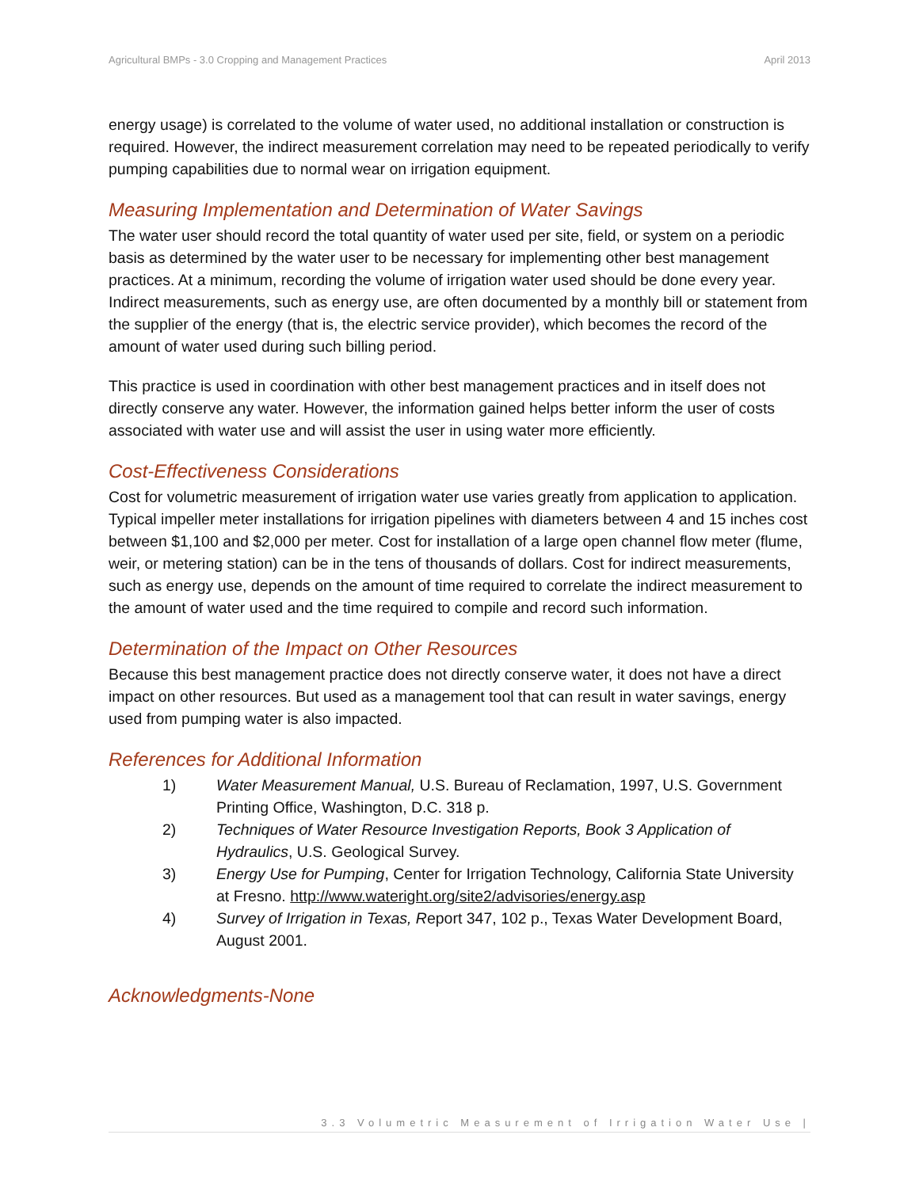Agricultural BMPs - 3.0 Cropping and Management Practices April 2013
energy usage) is correlated to the volume of water used, no additional installation or construction is required. However, the indirect measurement correlation may need to be repeated periodically to verify pumping capabilities due to normal wear on irrigation equipment.
Measuring Implementation and Determination of Water Savings
The water user should record the total quantity of water used per site, field, or system on a periodic basis as determined by the water user to be necessary for implementing other best management practices. At a minimum, recording the volume of irrigation water used should be done every year. Indirect measurements, such as energy use, are often documented by a monthly bill or statement from the supplier of the energy (that is, the electric service provider), which becomes the record of the amount of water used during such billing period.
This practice is used in coordination with other best management practices and in itself does not directly conserve any water. However, the information gained helps better inform the user of costs associated with water use and will assist the user in using water more efficiently.
Cost-Effectiveness Considerations
Cost for volumetric measurement of irrigation water use varies greatly from application to application. Typical impeller meter installations for irrigation pipelines with diameters between 4 and 15 inches cost between $1,100 and $2,000 per meter. Cost for installation of a large open channel flow meter (flume, weir, or metering station) can be in the tens of thousands of dollars. Cost for indirect measurements, such as energy use, depends on the amount of time required to correlate the indirect measurement to the amount of water used and the time required to compile and record such information.
Determination of the Impact on Other Resources
Because this best management practice does not directly conserve water, it does not have a direct impact on other resources. But used as a management tool that can result in water savings, energy used from pumping water is also impacted.
References for Additional Information
1) Water Measurement Manual, U.S. Bureau of Reclamation, 1997, U.S. Government Printing Office, Washington, D.C. 318 p.
2) Techniques of Water Resource Investigation Reports, Book 3 Application of Hydraulics, U.S. Geological Survey.
3) Energy Use for Pumping, Center for Irrigation Technology, California State University at Fresno. http://www.wateright.org/site2/advisories/energy.asp
4) Survey of Irrigation in Texas, Report 347, 102 p., Texas Water Development Board, August 2001.
Acknowledgments-None
3.3 Volumetric Measurement of Irrigation Water Use |